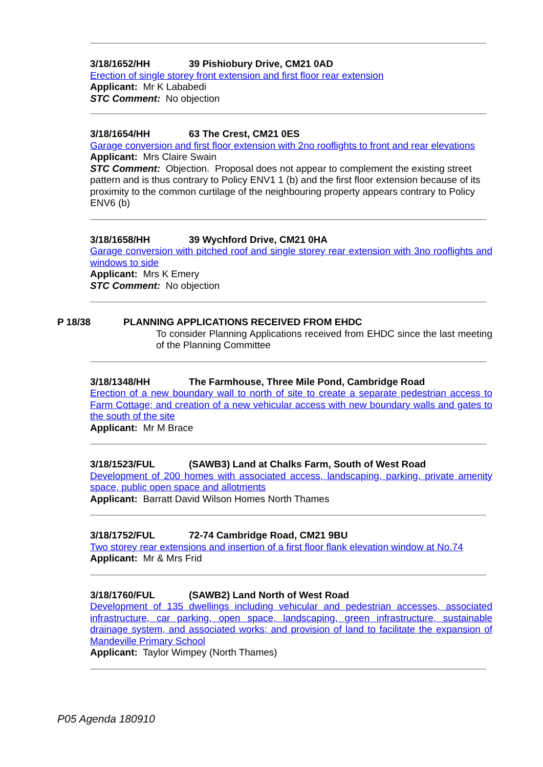3/18/1652/HH 39 Pishiobury Drive, CM21 0AD
Erection of single storey front extension and first floor rear extension
Applicant: Mr K Lababedi
STC Comment: No objection
3/18/1654/HH 63 The Crest, CM21 0ES
Garage conversion and first floor extension with 2no rooflights to front and rear elevations
Applicant: Mrs Claire Swain
STC Comment: Objection. Proposal does not appear to complement the existing street pattern and is thus contrary to Policy ENV1 1 (b) and the first floor extension because of its proximity to the common curtilage of the neighbouring property appears contrary to Policy ENV6 (b)
3/18/1658/HH 39 Wychford Drive, CM21 0HA
Garage conversion with pitched roof and single storey rear extension with 3no rooflights and windows to side
Applicant: Mrs K Emery
STC Comment: No objection
P 18/38 PLANNING APPLICATIONS RECEIVED FROM EHDC
To consider Planning Applications received from EHDC since the last meeting of the Planning Committee
3/18/1348/HH The Farmhouse, Three Mile Pond, Cambridge Road
Erection of a new boundary wall to north of site to create a separate pedestrian access to Farm Cottage; and creation of a new vehicular access with new boundary walls and gates to the south of the site
Applicant: Mr M Brace
3/18/1523/FUL (SAWB3) Land at Chalks Farm, South of West Road
Development of 200 homes with associated access, landscaping, parking, private amenity space, public open space and allotments
Applicant: Barratt David Wilson Homes North Thames
3/18/1752/FUL 72-74 Cambridge Road, CM21 9BU
Two storey rear extensions and insertion of a first floor flank elevation window at No.74
Applicant: Mr & Mrs Frid
3/18/1760/FUL (SAWB2) Land North of West Road
Development of 135 dwellings including vehicular and pedestrian accesses, associated infrastructure, car parking, open space, landscaping, green infrastructure, sustainable drainage system, and associated works; and provision of land to facilitate the expansion of Mandeville Primary School
Applicant: Taylor Wimpey (North Thames)
P05 Agenda 180910